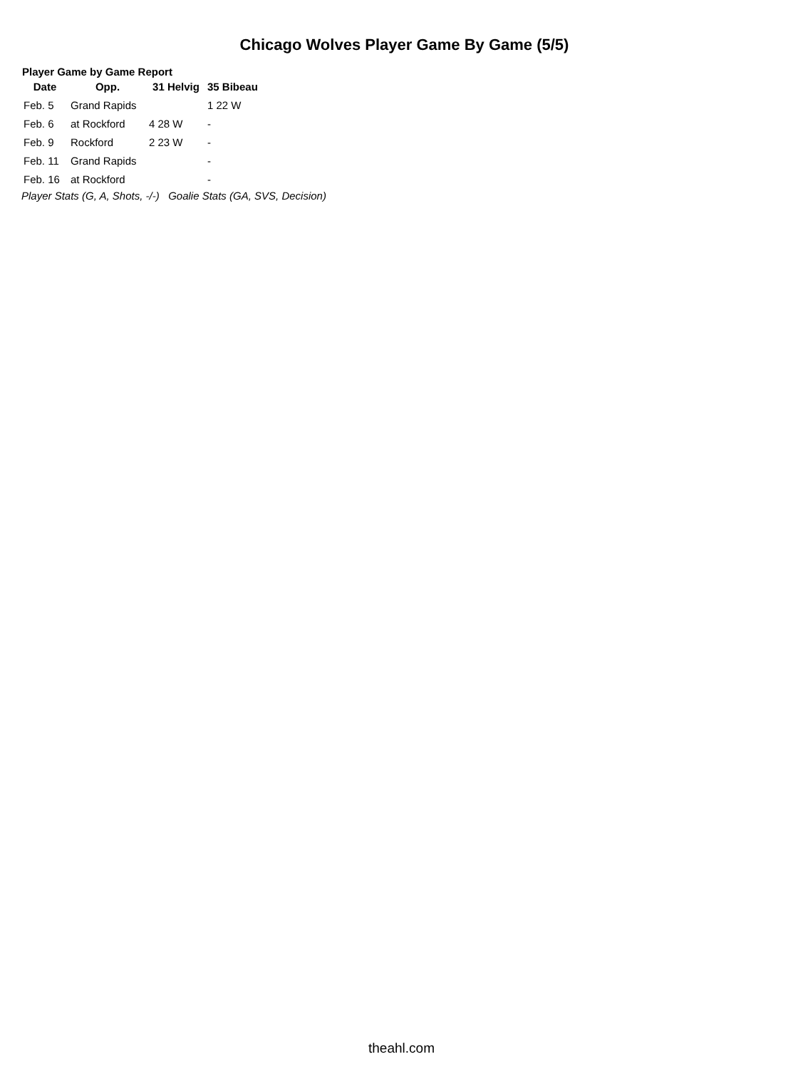Chicago Wolves Player Game By Game (5/5)
Player Game by Game Report
| Date | Opp. | 31 Helvig | 35 Bibeau |
| --- | --- | --- | --- |
| Feb. 5 | Grand Rapids | | 1 22 W |
| Feb. 6 | at Rockford | 4 28 W | - |
| Feb. 9 | Rockford | 2 23 W | - |
| Feb. 11 | Grand Rapids | | - |
| Feb. 16 | at Rockford | | - |
Player Stats (G, A, Shots, -/-) Goalie Stats (GA, SVS, Decision)
theahl.com